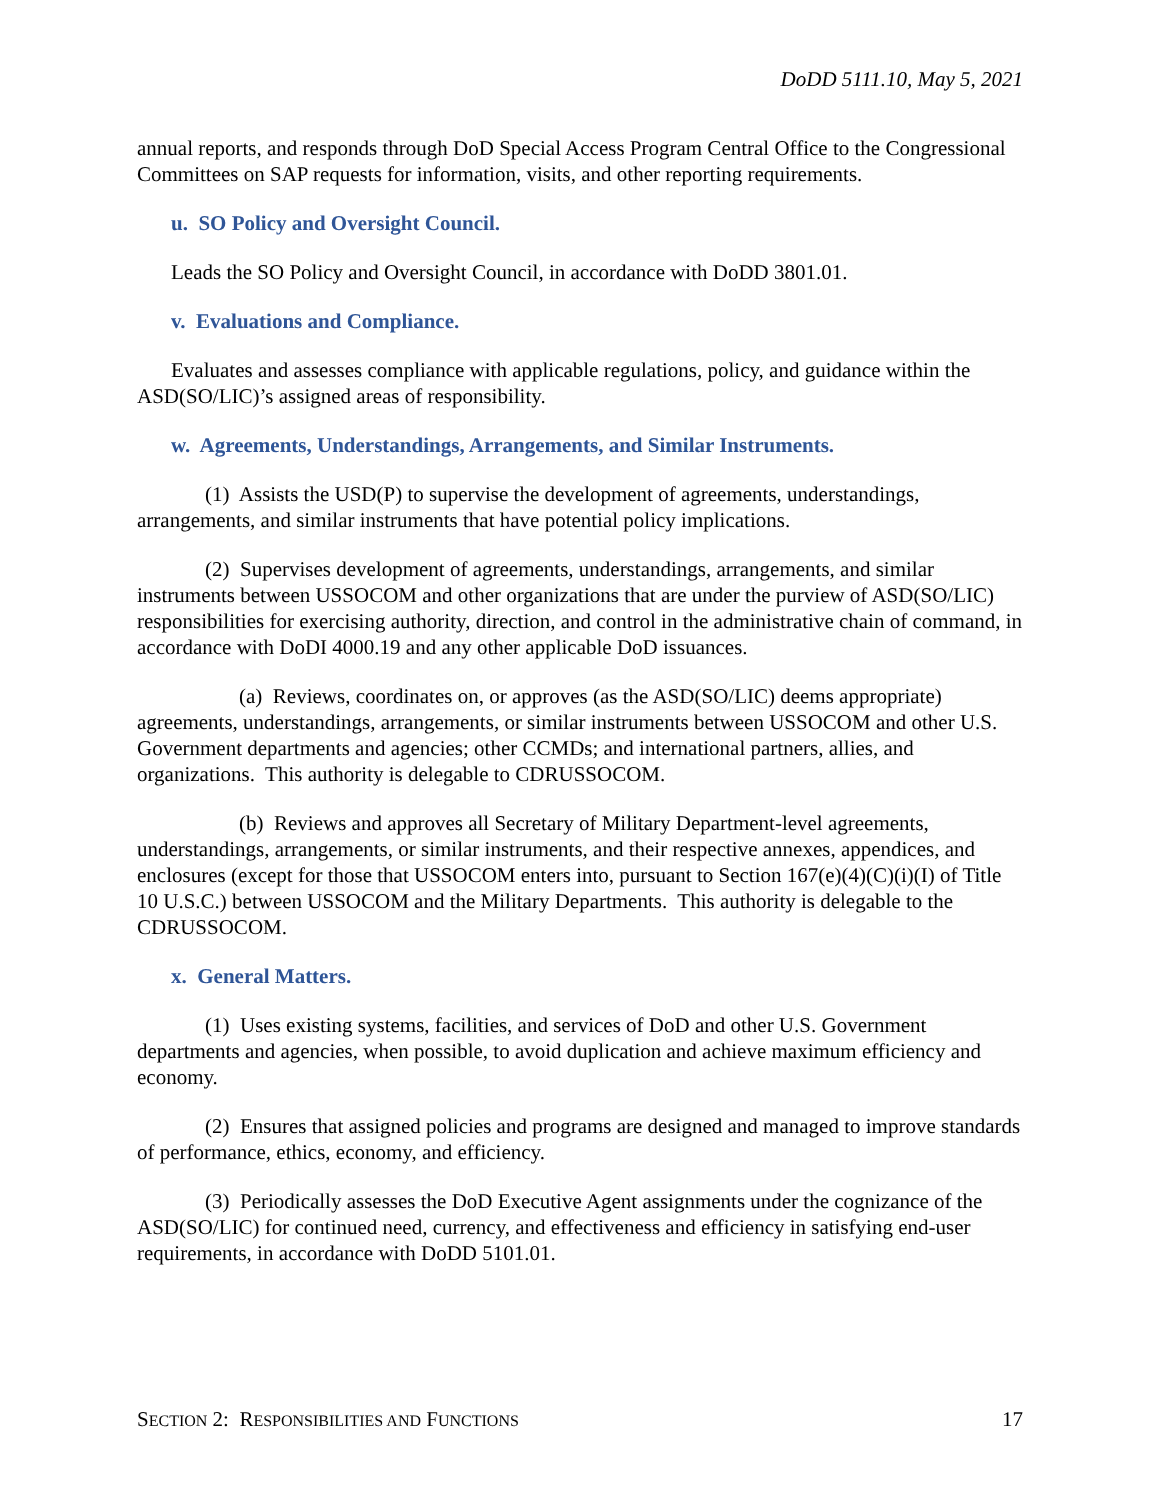DoDD 5111.10, May 5, 2021
annual reports, and responds through DoD Special Access Program Central Office to the Congressional Committees on SAP requests for information, visits, and other reporting requirements.
u. SO Policy and Oversight Council.
Leads the SO Policy and Oversight Council, in accordance with DoDD 3801.01.
v. Evaluations and Compliance.
Evaluates and assesses compliance with applicable regulations, policy, and guidance within the ASD(SO/LIC)’s assigned areas of responsibility.
w. Agreements, Understandings, Arrangements, and Similar Instruments.
(1) Assists the USD(P) to supervise the development of agreements, understandings, arrangements, and similar instruments that have potential policy implications.
(2) Supervises development of agreements, understandings, arrangements, and similar instruments between USSOCOM and other organizations that are under the purview of ASD(SO/LIC) responsibilities for exercising authority, direction, and control in the administrative chain of command, in accordance with DoDI 4000.19 and any other applicable DoD issuances.
(a) Reviews, coordinates on, or approves (as the ASD(SO/LIC) deems appropriate) agreements, understandings, arrangements, or similar instruments between USSOCOM and other U.S. Government departments and agencies; other CCMDs; and international partners, allies, and organizations. This authority is delegable to CDRUSSOCOM.
(b) Reviews and approves all Secretary of Military Department-level agreements, understandings, arrangements, or similar instruments, and their respective annexes, appendices, and enclosures (except for those that USSOCOM enters into, pursuant to Section 167(e)(4)(C)(i)(I) of Title 10 U.S.C.) between USSOCOM and the Military Departments. This authority is delegable to the CDRUSSOCOM.
x. General Matters.
(1) Uses existing systems, facilities, and services of DoD and other U.S. Government departments and agencies, when possible, to avoid duplication and achieve maximum efficiency and economy.
(2) Ensures that assigned policies and programs are designed and managed to improve standards of performance, ethics, economy, and efficiency.
(3) Periodically assesses the DoD Executive Agent assignments under the cognizance of the ASD(SO/LIC) for continued need, currency, and effectiveness and efficiency in satisfying end-user requirements, in accordance with DoDD 5101.01.
SECTION 2: RESPONSIBILITIES AND FUNCTIONS 17